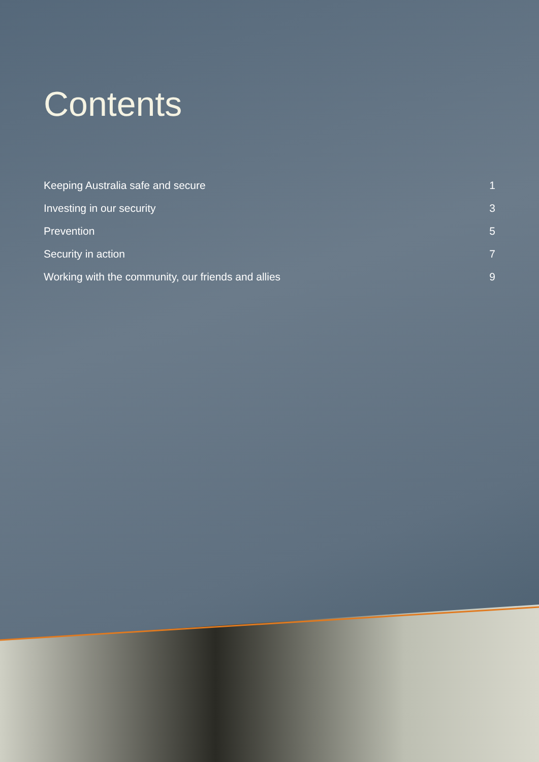Contents
Keeping Australia safe and secure 1
Investing in our security 3
Prevention 5
Security in action 7
Working with the community, our friends and allies 9